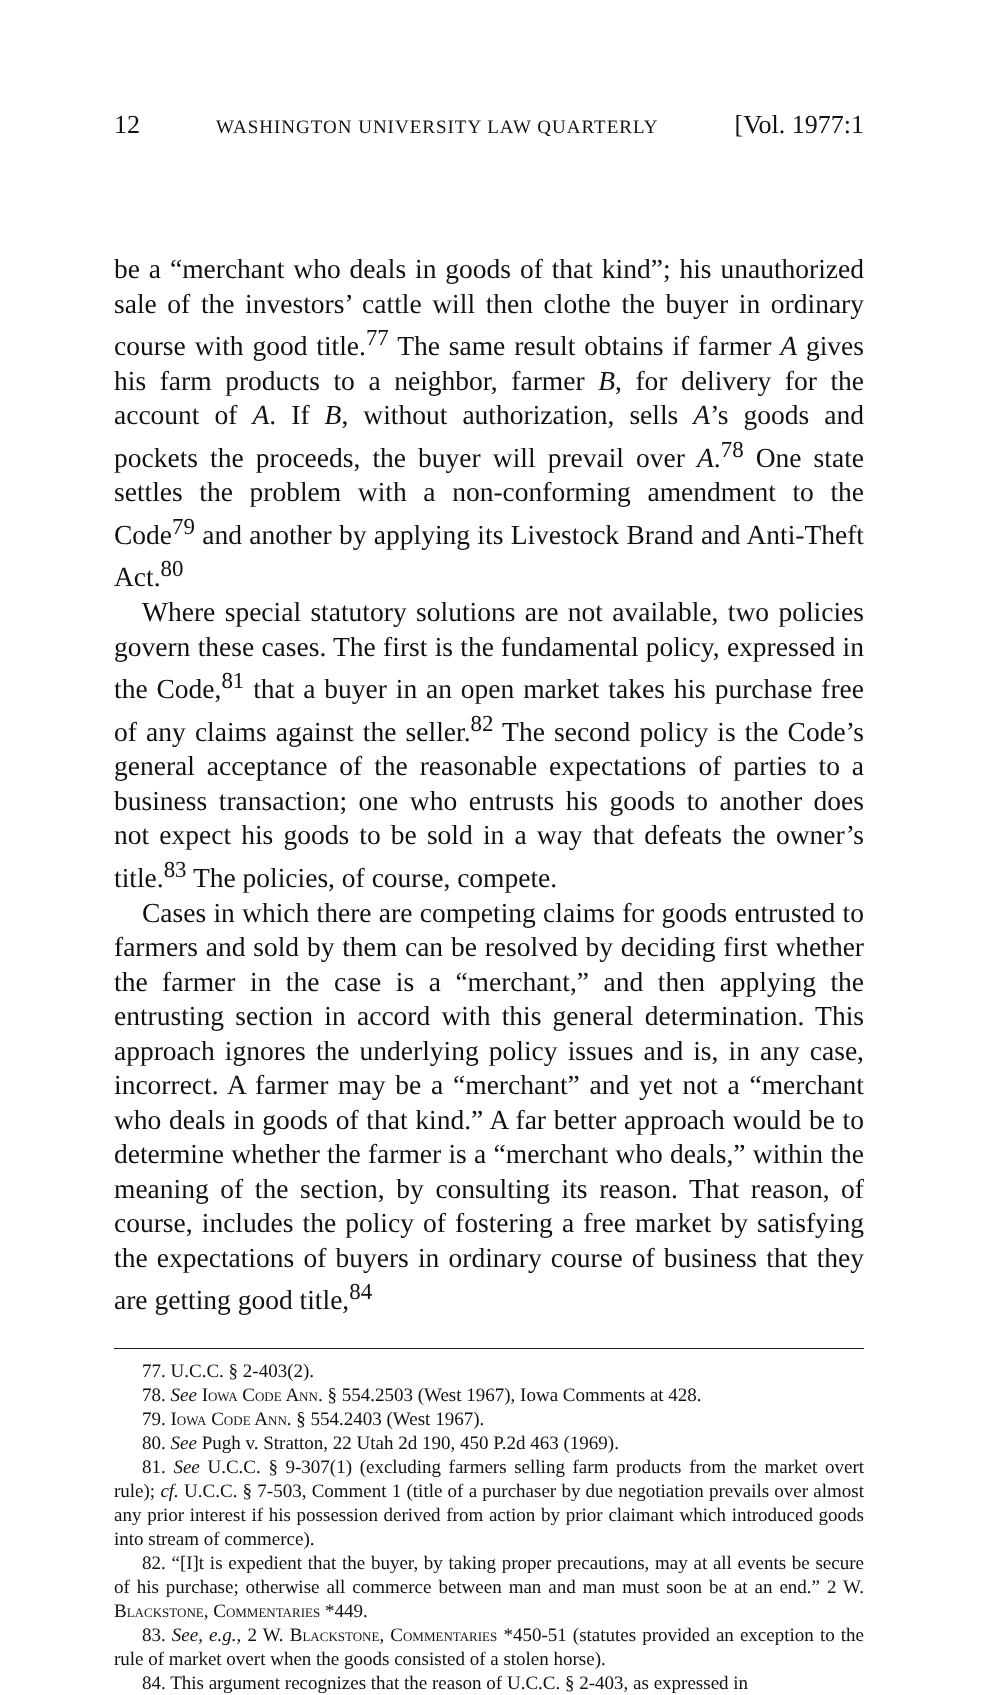12 WASHINGTON UNIVERSITY LAW QUARTERLY [Vol. 1977:1
be a “merchant who deals in goods of that kind”; his unauthorized sale of the investors’ cattle will then clothe the buyer in ordinary course with good title.<sup>77</sup> The same result obtains if farmer A gives his farm products to a neighbor, farmer B, for delivery for the account of A. If B, without authorization, sells A’s goods and pockets the proceeds, the buyer will prevail over A.<sup>78</sup> One state settles the problem with a non-conforming amendment to the Code<sup>79</sup> and another by applying its Livestock Brand and Anti-Theft Act.<sup>80</sup>
Where special statutory solutions are not available, two policies govern these cases. The first is the fundamental policy, expressed in the Code,<sup>81</sup> that a buyer in an open market takes his purchase free of any claims against the seller.<sup>82</sup> The second policy is the Code’s general acceptance of the reasonable expectations of parties to a business transaction; one who entrusts his goods to another does not expect his goods to be sold in a way that defeats the owner’s title.<sup>83</sup> The policies, of course, compete.
Cases in which there are competing claims for goods entrusted to farmers and sold by them can be resolved by deciding first whether the farmer in the case is a “merchant,” and then applying the entrusting section in accord with this general determination. This approach ignores the underlying policy issues and is, in any case, incorrect. A farmer may be a “merchant” and yet not a “merchant who deals in goods of that kind.” A far better approach would be to determine whether the farmer is a “merchant who deals,” within the meaning of the section, by consulting its reason. That reason, of course, includes the policy of fostering a free market by satisfying the expectations of buyers in ordinary course of business that they are getting good title,<sup>84</sup>
77. U.C.C. § 2-403(2).
78. See Iowa Code Ann. § 554.2503 (West 1967), Iowa Comments at 428.
79. Iowa Code Ann. § 554.2403 (West 1967).
80. See Pugh v. Stratton, 22 Utah 2d 190, 450 P.2d 463 (1969).
81. See U.C.C. § 9-307(1) (excluding farmers selling farm products from the market overt rule); cf. U.C.C. § 7-503, Comment 1 (title of a purchaser by due negotiation prevails over almost any prior interest if his possession derived from action by prior claimant which introduced goods into stream of commerce).
82. “[I]t is expedient that the buyer, by taking proper precautions, may at all events be secure of his purchase; otherwise all commerce between man and man must soon be at an end.” 2 W. Blackstone, Commentaries *449.
83. See, e.g., 2 W. Blackstone, Commentaries *450-51 (statutes provided an exception to the rule of market overt when the goods consisted of a stolen horse).
84. This argument recognizes that the reason of U.C.C. § 2-403, as expressed in